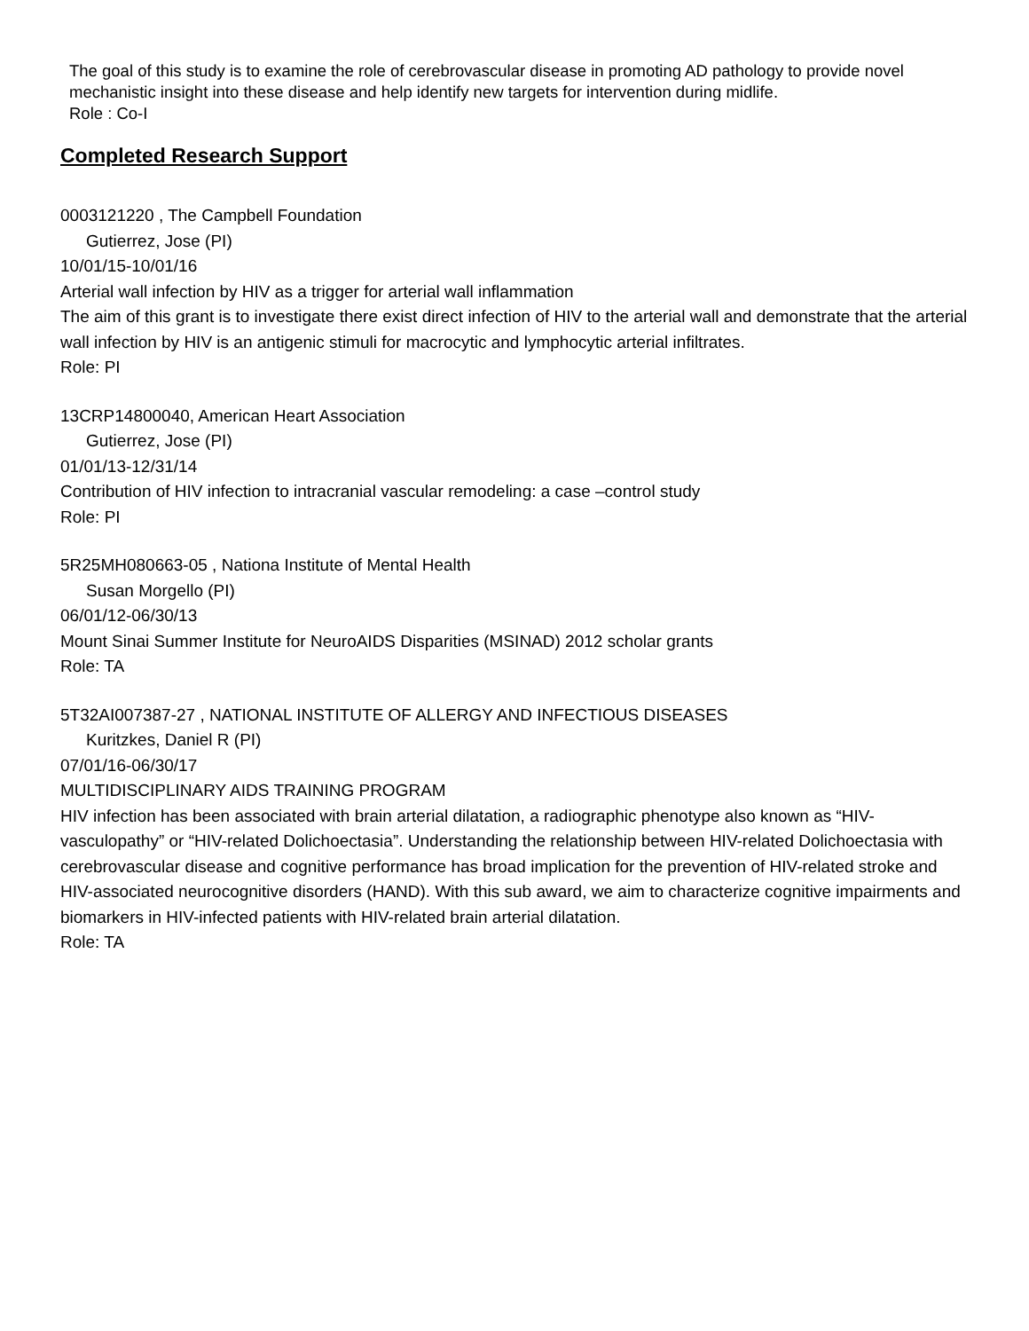The goal of this study is to examine the role of cerebrovascular disease in promoting AD pathology to provide novel mechanistic insight into these disease and help identify new targets for intervention during midlife.
Role : Co-I
Completed Research Support
0003121220 , The Campbell Foundation
Gutierrez, Jose (PI)
10/01/15-10/01/16
Arterial wall infection by HIV as a trigger for arterial wall inflammation
The aim of this grant is to investigate there exist direct infection of HIV to the arterial wall and demonstrate that the arterial wall infection by HIV is an antigenic stimuli for macrocytic and lymphocytic arterial infiltrates.
Role: PI
13CRP14800040, American Heart Association
Gutierrez, Jose (PI)
01/01/13-12/31/14
Contribution of HIV infection to intracranial vascular remodeling: a case –control study
Role: PI
5R25MH080663-05 , Nationa Institute of Mental Health
Susan Morgello (PI)
06/01/12-06/30/13
Mount Sinai Summer Institute for NeuroAIDS Disparities (MSINAD) 2012 scholar grants
Role: TA
5T32AI007387-27 , NATIONAL INSTITUTE OF ALLERGY AND INFECTIOUS DISEASES
Kuritzkes, Daniel R (PI)
07/01/16-06/30/17
MULTIDISCIPLINARY AIDS TRAINING PROGRAM
HIV infection has been associated with brain arterial dilatation, a radiographic phenotype also known as “HIV-vasculopathy” or “HIV-related Dolichoectasia”. Understanding the relationship between HIV-related Dolichoectasia with cerebrovascular disease and cognitive performance has broad implication for the prevention of HIV-related stroke and HIV-associated neurocognitive disorders (HAND). With this sub award, we aim to characterize cognitive impairments and biomarkers in HIV-infected patients with HIV-related brain arterial dilatation.
Role: TA